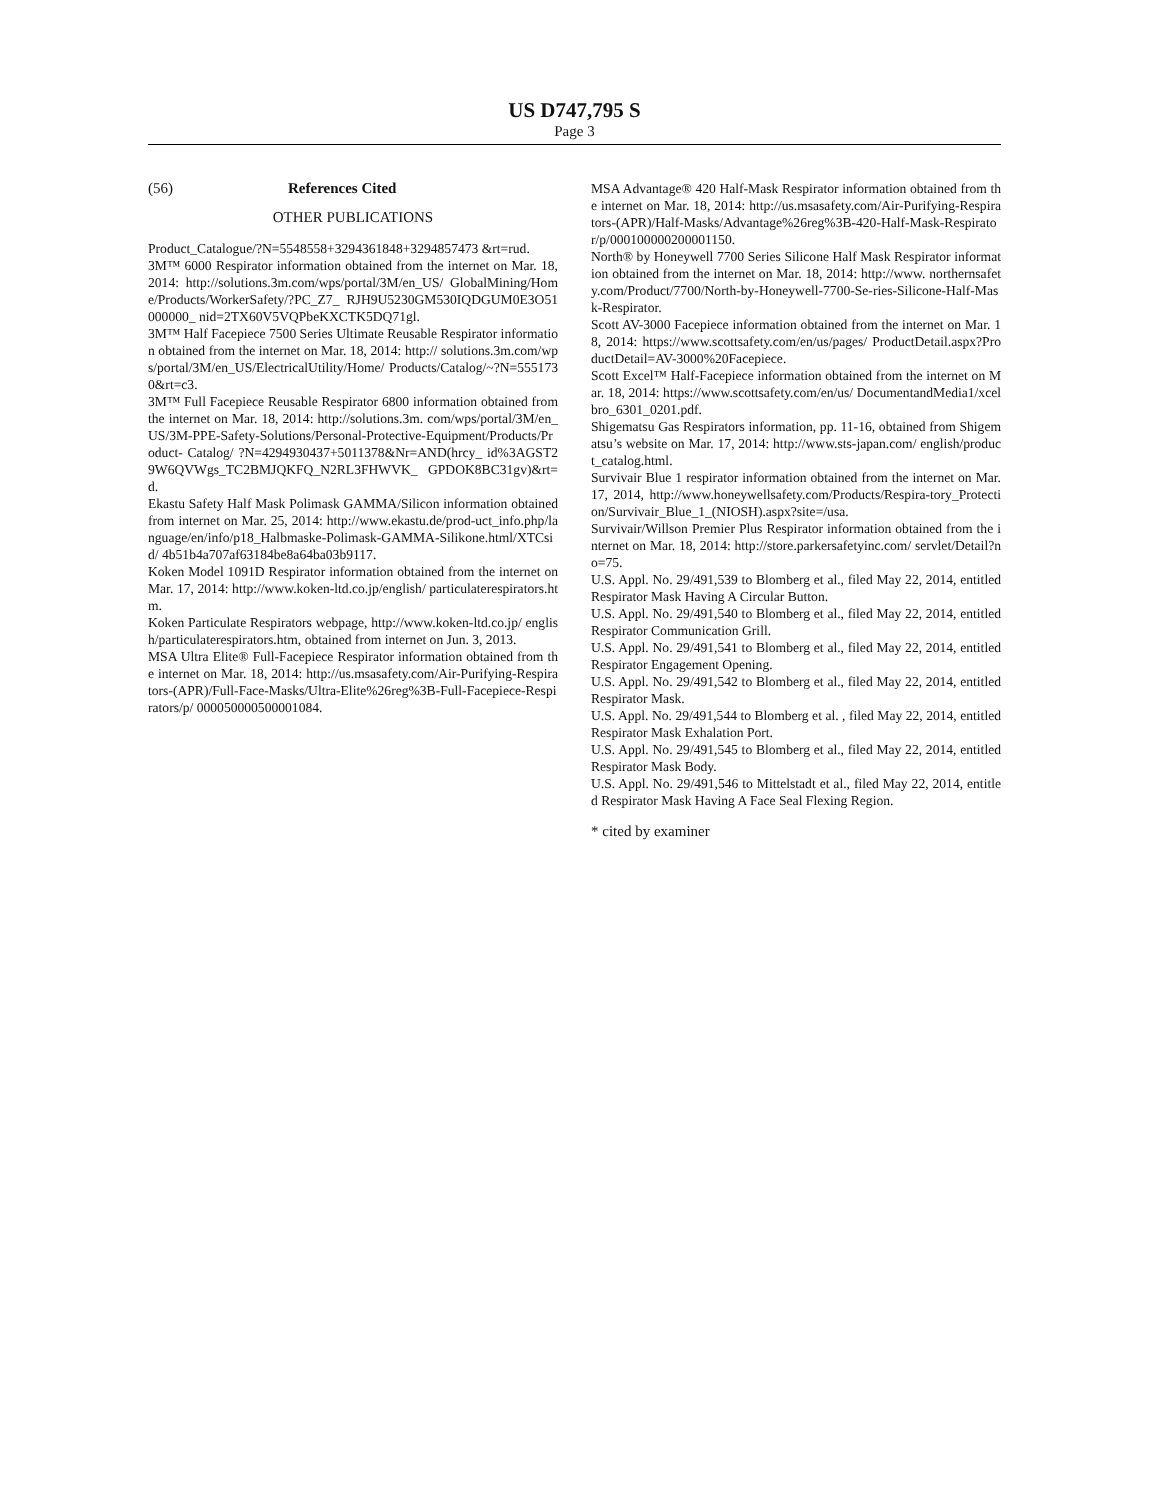US D747,795 S
Page 3
(56) References Cited
OTHER PUBLICATIONS
Product_Catalogue/?N=5548558+3294361848+3294857473 &rt=rud.
3M™ 6000 Respirator information obtained from the internet on Mar. 18, 2014: http://solutions.3m.com/wps/portal/3M/en_US/ GlobalMining/Home/Products/WorkerSafety/?PC_Z7_ RJH9U5230GM530IQDGUM0E3O51000000_ nid=2TX60V5VQPbeKXCTK5DQ71gl.
3M™ Half Facepiece 7500 Series Ultimate Reusable Respirator information obtained from the internet on Mar. 18, 2014: http:// solutions.3m.com/wps/portal/3M/en_US/ElectricalUtility/Home/ Products/Catalog/~?N=5551730&rt=c3.
3M™ Full Facepiece Reusable Respirator 6800 information obtained from the internet on Mar. 18, 2014: http://solutions.3m. com/wps/portal/3M/en_US/3M-PPE-Safety-Solutions/Personal-Protective-Equipment/Products/Product- Catalog/ ?N=4294930437+5011378&Nr=AND(hrcy_ id%3AGST29W6QVWgs_TC2BMJQKFQ_N2RL3FHWVK_ GPDOK8BC31gv)&rt=d.
Ekastu Safety Half Mask Polimask GAMMA/Silicon information obtained from internet on Mar. 25, 2014: http://www.ekastu.de/prod-uct_info.php/language/en/info/p18_Halbmaske-Polimask-GAMMA-Silikone.html/XTCsid/ 4b51b4a707af63184be8a64ba03b9117.
Koken Model 1091D Respirator information obtained from the internet on Mar. 17, 2014: http://www.koken-ltd.co.jp/english/ particulaterespirators.htm.
Koken Particulate Respirators webpage, http://www.koken-ltd.co.jp/ english/particulaterespirators.htm, obtained from internet on Jun. 3, 2013.
MSA Ultra Elite® Full-Facepiece Respirator information obtained from the internet on Mar. 18, 2014: http://us.msasafety.com/Air-Purifying-Respirators-(APR)/Full-Face-Masks/Ultra-Elite%26reg%3B-Full-Facepiece-Respirators/p/ 000050000500001084.
MSA Advantage® 420 Half-Mask Respirator information obtained from the internet on Mar. 18, 2014: http://us.msasafety.com/Air-Purifying-Respirators-(APR)/Half-Masks/Advantage%26reg%3B-420-Half-Mask-Respirator/p/000100000200001150.
North® by Honeywell 7700 Series Silicone Half Mask Respirator information obtained from the internet on Mar. 18, 2014: http://www. northernsafety.com/Product/7700/North-by-Honeywell-7700-Se-ries-Silicone-Half-Mask-Respirator.
Scott AV-3000 Facepiece information obtained from the internet on Mar. 18, 2014: https://www.scottsafety.com/en/us/pages/ ProductDetail.aspx?ProductDetail=AV-3000%20Facepiece.
Scott Excel™ Half-Facepiece information obtained from the internet on Mar. 18, 2014: https://www.scottsafety.com/en/us/ DocumentandMedia1/xcelbro_6301_0201.pdf.
Shigematsu Gas Respirators information, pp. 11-16, obtained from Shigematsu’s website on Mar. 17, 2014: http://www.sts-japan.com/ english/product_catalog.html.
Survivair Blue 1 respirator information obtained from the internet on Mar. 17, 2014, http://www.honeywellsafety.com/Products/Respira-tory_Protection/Survivair_Blue_1_(NIOSH).aspx?site=/usa.
Survivair/Willson Premier Plus Respirator information obtained from the internet on Mar. 18, 2014: http://store.parkersafetyinc.com/ servlet/Detail?no=75.
U.S. Appl. No. 29/491,539 to Blomberg et al., filed May 22, 2014, entitled Respirator Mask Having A Circular Button.
U.S. Appl. No. 29/491,540 to Blomberg et al., filed May 22, 2014, entitled Respirator Communication Grill.
U.S. Appl. No. 29/491,541 to Blomberg et al., filed May 22, 2014, entitled Respirator Engagement Opening.
U.S. Appl. No. 29/491,542 to Blomberg et al., filed May 22, 2014, entitled Respirator Mask.
U.S. Appl. No. 29/491,544 to Blomberg et al. , filed May 22, 2014, entitled Respirator Mask Exhalation Port.
U.S. Appl. No. 29/491,545 to Blomberg et al., filed May 22, 2014, entitled Respirator Mask Body.
U.S. Appl. No. 29/491,546 to Mittelstadt et al., filed May 22, 2014, entitled Respirator Mask Having A Face Seal Flexing Region.
* cited by examiner